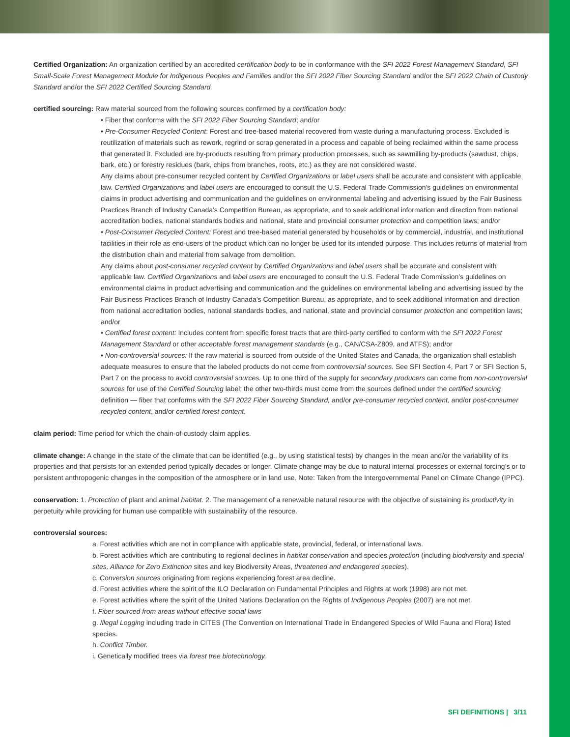Certified Organization: An organization certified by an accredited certification body to be in conformance with the SFI 2022 Forest Management Standard, SFI Small-Scale Forest Management Module for Indigenous Peoples and Families and/or the SFI 2022 Fiber Sourcing Standard and/or the SFI 2022 Chain of Custody Standard and/or the SFI 2022 Certified Sourcing Standard.
certified sourcing: Raw material sourced from the following sources confirmed by a certification body:
• Fiber that conforms with the SFI 2022 Fiber Sourcing Standard; and/or
• Pre-Consumer Recycled Content: Forest and tree-based material recovered from waste during a manufacturing process. Excluded is reutilization of materials such as rework, regrind or scrap generated in a process and capable of being reclaimed within the same process that generated it. Excluded are by-products resulting from primary production processes, such as sawmilling by-products (sawdust, chips, bark, etc.) or forestry residues (bark, chips from branches, roots, etc.) as they are not considered waste.
Any claims about pre-consumer recycled content by Certified Organizations or label users shall be accurate and consistent with applicable law. Certified Organizations and label users are encouraged to consult the U.S. Federal Trade Commission’s guidelines on environmental claims in product advertising and communication and the guidelines on environmental labeling and advertising issued by the Fair Business Practices Branch of Industry Canada’s Competition Bureau, as appropriate, and to seek additional information and direction from national accreditation bodies, national standards bodies and national, state and provincial consumer protection and competition laws; and/or
• Post-Consumer Recycled Content: Forest and tree-based material generated by households or by commercial, industrial, and institutional facilities in their role as end-users of the product which can no longer be used for its intended purpose. This includes returns of material from the distribution chain and material from salvage from demolition.
Any claims about post-consumer recycled content by Certified Organizations and label users shall be accurate and consistent with applicable law. Certified Organizations and label users are encouraged to consult the U.S. Federal Trade Commission’s guidelines on environmental claims in product advertising and communication and the guidelines on environmental labeling and advertising issued by the Fair Business Practices Branch of Industry Canada’s Competition Bureau, as appropriate, and to seek additional information and direction from national accreditation bodies, national standards bodies, and national, state and provincial consumer protection and competition laws; and/or
• Certified forest content: Includes content from specific forest tracts that are third-party certified to conform with the SFI 2022 Forest Management Standard or other acceptable forest management standards (e.g., CAN/CSA-Z809, and ATFS); and/or
• Non-controversial sources: If the raw material is sourced from outside of the United States and Canada, the organization shall establish adequate measures to ensure that the labeled products do not come from controversial sources. See SFI Section 4, Part 7 or SFI Section 5, Part 7 on the process to avoid controversial sources. Up to one third of the supply for secondary producers can come from non-controversial sources for use of the Certified Sourcing label; the other two-thirds must come from the sources defined under the certified sourcing definition — fiber that conforms with the SFI 2022 Fiber Sourcing Standard, and/or pre-consumer recycled content, and/or post-consumer recycled content, and/or certified forest content.
claim period: Time period for which the chain-of-custody claim applies.
climate change: A change in the state of the climate that can be identified (e.g., by using statistical tests) by changes in the mean and/or the variability of its properties and that persists for an extended period typically decades or longer. Climate change may be due to natural internal processes or external forcing’s or to persistent anthropogenic changes in the composition of the atmosphere or in land use. Note: Taken from the Intergovernmental Panel on Climate Change (IPPC).
conservation: 1. Protection of plant and animal habitat. 2. The management of a renewable natural resource with the objective of sustaining its productivity in perpetuity while providing for human use compatible with sustainability of the resource.
controversial sources:
a. Forest activities which are not in compliance with applicable state, provincial, federal, or international laws.
b. Forest activities which are contributing to regional declines in habitat conservation and species protection (including biodiversity and special sites, Alliance for Zero Extinction sites and key Biodiversity Areas, threatened and endangered species).
c. Conversion sources originating from regions experiencing forest area decline.
d. Forest activities where the spirit of the ILO Declaration on Fundamental Principles and Rights at work (1998) are not met.
e. Forest activities where the spirit of the United Nations Declaration on the Rights of Indigenous Peoples (2007) are not met.
f. Fiber sourced from areas without effective social laws
g. Illegal Logging including trade in CITES (The Convention on International Trade in Endangered Species of Wild Fauna and Flora) listed species.
h. Conflict Timber.
i. Genetically modified trees via forest tree biotechnology.
SFI DEFINITIONS | 3/11